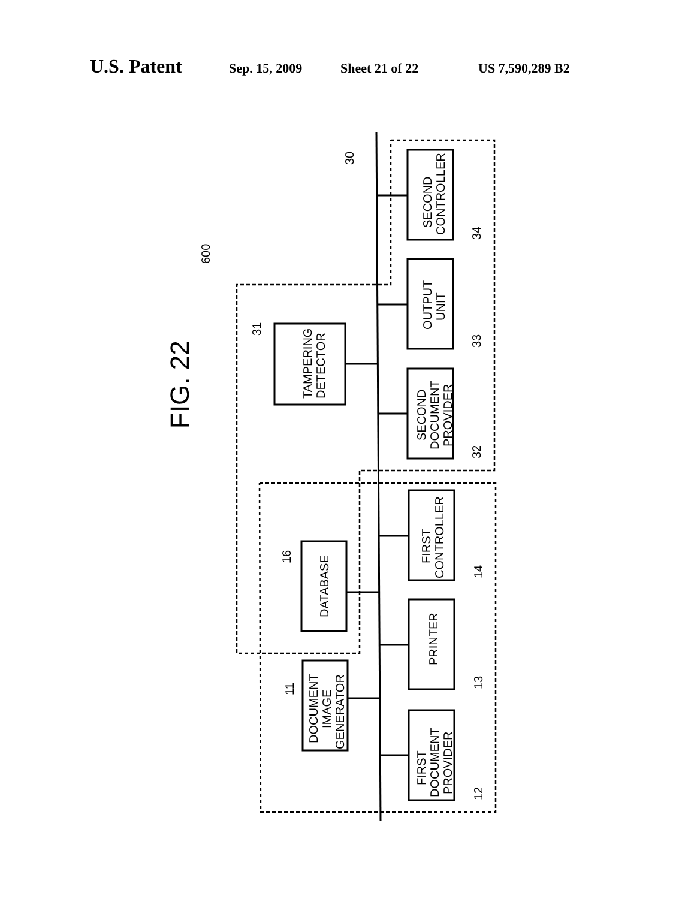U.S. Patent Sep. 15, 2009 Sheet 21 of 22 US 7,590,289 B2
SECOND
CONTROLLER
OUTPUT
UNIT
SECOND
DOCUMENT
PROVIDER
TAMPERING
DETECTOR
DATABASE
DOCUMENT
IMAGE
GENERATOR
FIRST
CONTROLLER
PRINTER
FIRST
DOCUMENT
PROVIDER
FIG. 22
600
30
31
16
11
34
33
32
14
13
12